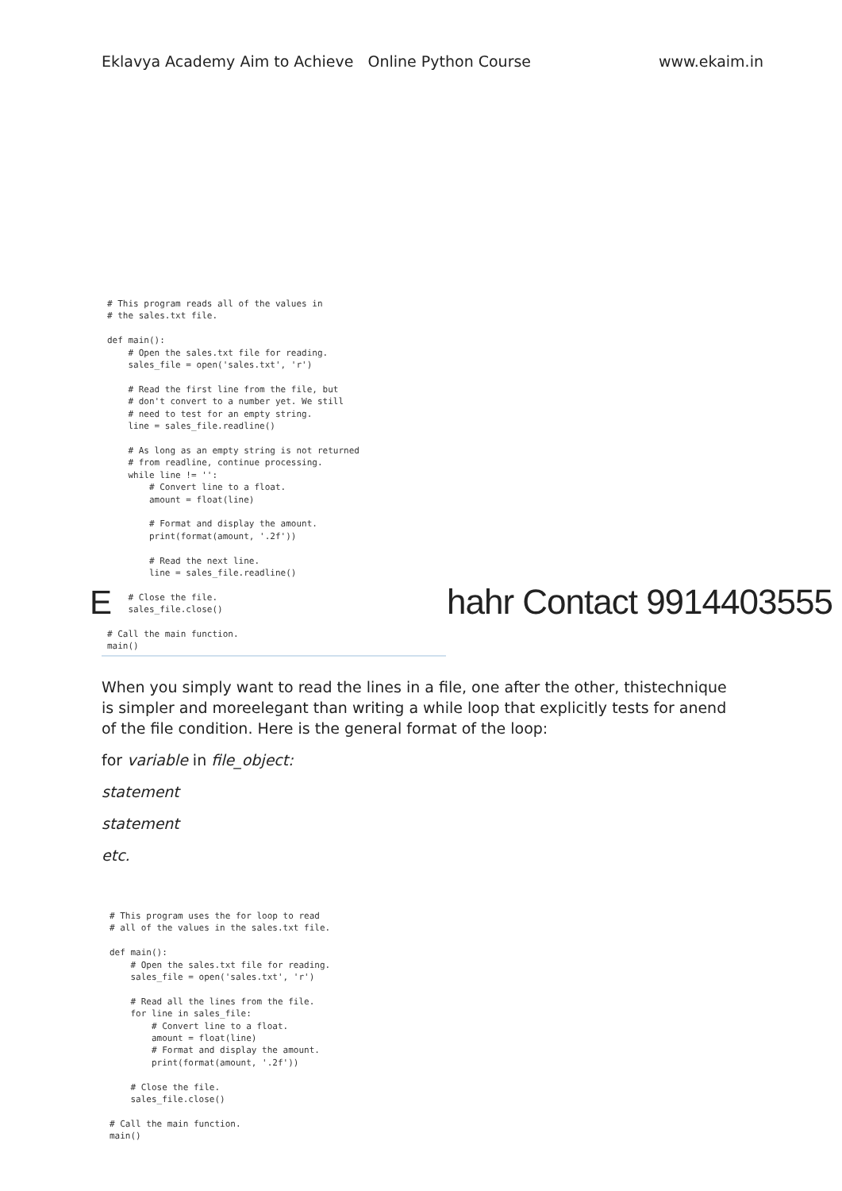Eklavya Academy Aim to Achieve Online Python Course www.ekaim.in
# This program reads all of the values in
# the sales.txt file.

def main():
    # Open the sales.txt file for reading.
    sales_file = open('sales.txt', 'r')

    # Read the first line from the file, but
    # don't convert to a number yet. We still
    # need to test for an empty string.
    line = sales_file.readline()

    # As long as an empty string is not returned
    # from readline, continue processing.
    while line != '':
        # Convert line to a float.
        amount = float(line)

        # Format and display the amount.
        print(format(amount, '.2f'))

        # Read the next line.
        line = sales_file.readline()

    # Close the file.
    sales_file.close()

# Call the main function.
main()
E hahr Contact 9914403555
When you simply want to read the lines in a file, one after the other, thistechnique is simpler and moreelegant than writing a while loop that explicitly tests for anend of the file condition. Here is the general format of the loop:
for variable in file_object:
statement
statement
etc.
# This program uses the for loop to read
# all of the values in the sales.txt file.

def main():
    # Open the sales.txt file for reading.
    sales_file = open('sales.txt', 'r')

    # Read all the lines from the file.
    for line in sales_file:
        # Convert line to a float.
        amount = float(line)
        # Format and display the amount.
        print(format(amount, '.2f'))

    # Close the file.
    sales_file.close()

# Call the main function.
main()